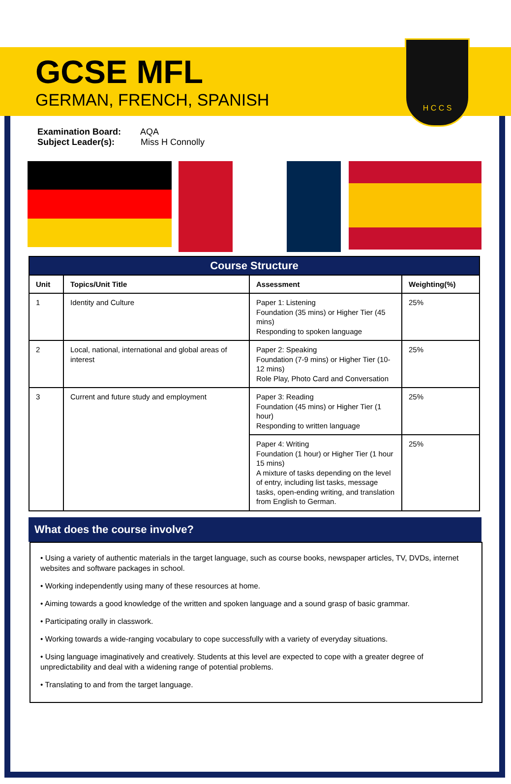GCSE MFL
GERMAN, FRENCH, SPANISH
H C C S
Examination Board: AQA
Subject Leader(s): Miss H Connolly
| Course Structure | | | |
| Unit | Topics/Unit Title | Assessment | Weighting(%) |
| 1 | Identity and Culture | Paper 1: Listening Foundation (35 mins) or Higher Tier (45 mins) Responding to spoken language | 25% |
| 2 | Local, national, international and global areas of interest | Paper 2: Speaking Foundation (7-9 mins) or Higher Tier (10-12 mins) Role Play, Photo Card and Conversation | 25% |
| 3 | Current and future study and employment | Paper 3: Reading Foundation (45 mins) or Higher Tier (1 hour) Responding to written language | 25% |
| | | Paper 4: Writing Foundation (1 hour) or Higher Tier (1 hour 15 mins) A mixture of tasks depending on the level of entry, including list tasks, message tasks, open-ending writing, and translation from English to German. | 25% |
What does the course involve?
• Using a variety of authentic materials in the target language, such as course books, newspaper articles, TV, DVDs, internet websites and software packages in school.
• Working independently using many of these resources at home.
• Aiming towards a good knowledge of the written and spoken language and a sound grasp of basic grammar.
• Participating orally in classwork.
• Working towards a wide-ranging vocabulary to cope successfully with a variety of everyday situations.
• Using language imaginatively and creatively. Students at this level are expected to cope with a greater degree of unpredictability and deal with a widening range of potential problems.
• Translating to and from the target language.